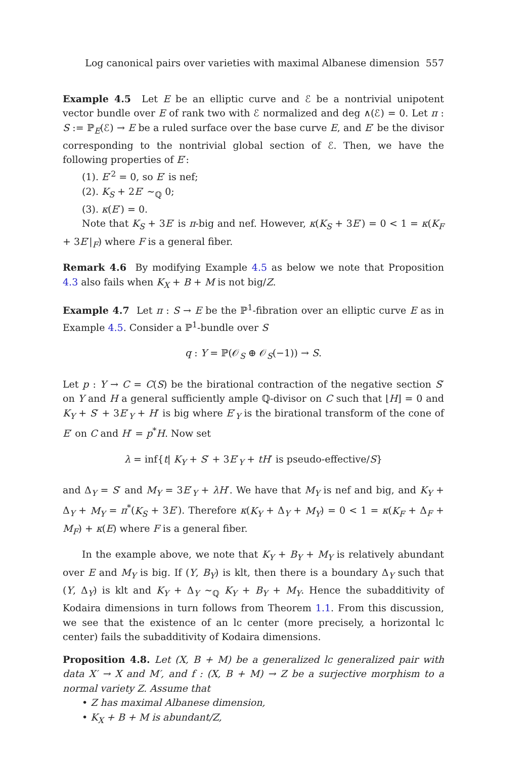Log canonical pairs over varieties with maximal Albanese dimension 557
Example 4.5 Let E be an elliptic curve and ℰ be a nontrivial unipotent vector bundle over E of rank two with ℰ normalized and deg ∧(ℰ) = 0. Let π : S := ℙ<sub>E</sub>(ℰ) → E be a ruled surface over the base curve E, and E′ be the divisor corresponding to the nontrivial global section of ℰ. Then, we have the following properties of E′:
(1). E′<sup>2</sup> = 0, so E′ is nef;
(2). K<sub>S</sub> + 2E′ ∼<sub>ℚ</sub> 0;
(3). κ(E′) = 0.
Note that K<sub>S</sub> + 3E′ is π-big and nef. However, κ(K<sub>S</sub> + 3E′) = 0 < 1 = κ(K<sub>F</sub> + 3E′|<sub>F</sub>) where F is a general fiber.
Remark 4.6 By modifying Example 4.5 as below we note that Proposition 4.3 also fails when K<sub>X</sub> + B + M is not big/Z.
Example 4.7 Let π : S → E be the ℙ<sup>1</sup>-fibration over an elliptic curve E as in Example 4.5. Consider a ℙ<sup>1</sup>-bundle over S
q : Y = ℙ(𝒪<sub>S</sub> ⊕ 𝒪<sub>S</sub>(−1)) → S.
Let p : Y → C = C(S) be the birational contraction of the negative section S′ on Y and H a general sufficiently ample ℚ-divisor on C such that ⌊H⌋ = 0 and K<sub>Y</sub> + S′ + 3E′<sub>Y</sub> + H′ is big where E′<sub>Y</sub> is the birational transform of the cone of E′ on C and H′ = p<sup>*</sup>H. Now set
λ = inf{t| K<sub>Y</sub> + S′ + 3E′<sub>Y</sub> + tH′ is pseudo-effective/S}
and Δ<sub>Y</sub> = S′ and M<sub>Y</sub> = 3E′<sub>Y</sub> + λH′. We have that M<sub>Y</sub> is nef and big, and K<sub>Y</sub> + Δ<sub>Y</sub> + M<sub>Y</sub> = π<sup>*</sup>(K<sub>S</sub> + 3E′). Therefore κ(K<sub>Y</sub> + Δ<sub>Y</sub> + M<sub>Y</sub>) = 0 < 1 = κ(K<sub>F</sub> + Δ<sub>F</sub> + M<sub>F</sub>) + κ(E) where F is a general fiber.
In the example above, we note that K<sub>Y</sub> + B<sub>Y</sub> + M<sub>Y</sub> is relatively abundant over E and M<sub>Y</sub> is big. If (Y, B<sub>Y</sub>) is klt, then there is a boundary Δ<sub>Y</sub> such that (Y, Δ<sub>Y</sub>) is klt and K<sub>Y</sub> + Δ<sub>Y</sub> ∼<sub>ℚ</sub> K<sub>Y</sub> + B<sub>Y</sub> + M<sub>Y</sub>. Hence the subadditivity of Kodaira dimensions in turn follows from Theorem 1.1. From this discussion, we see that the existence of an lc center (more precisely, a horizontal lc center) fails the subadditivity of Kodaira dimensions.
Proposition 4.8. Let (X, B + M) be a generalized lc generalized pair with data X′ → X and M′, and f : (X, B + M) → Z be a surjective morphism to a normal variety Z. Assume that
• Z has maximal Albanese dimension,
• K<sub>X</sub> + B + M is abundant/Z,